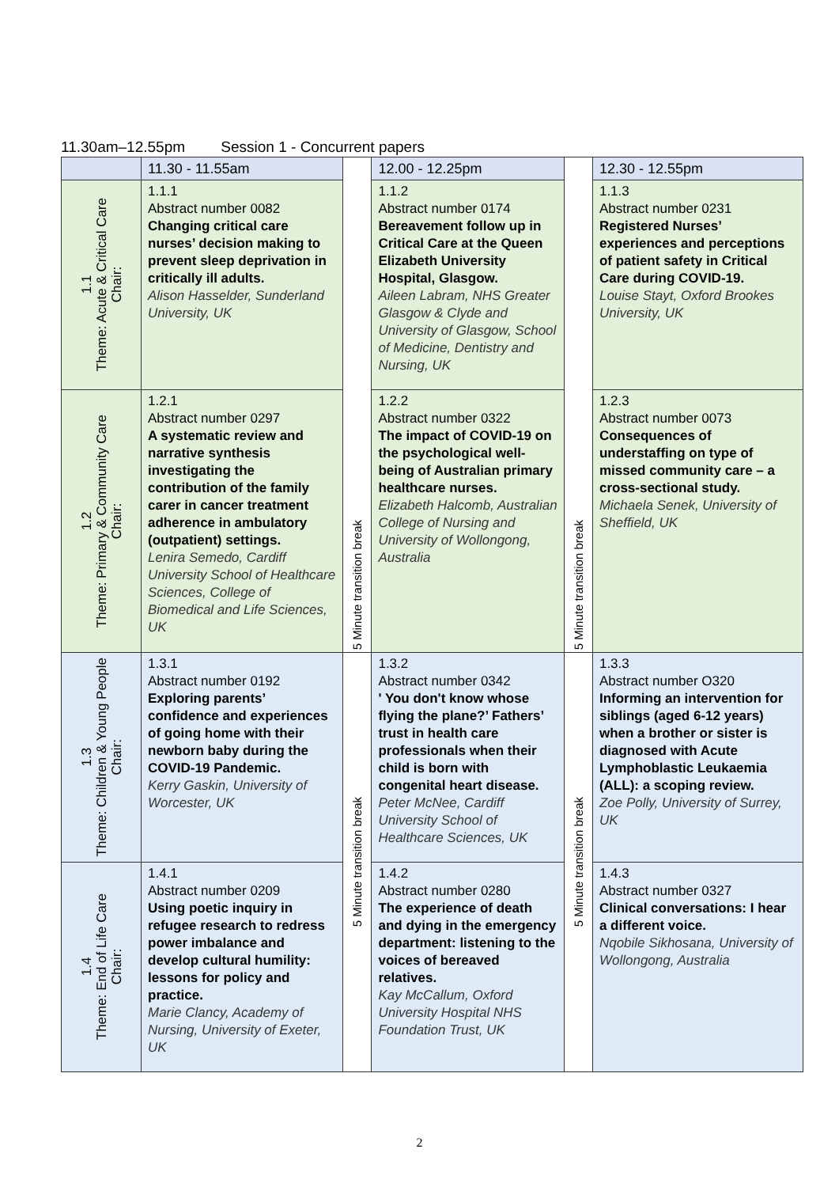11.30am–12.55pm Session 1 - Concurrent papers
| | 11.30 - 11.55am | 5 Minute transition break | 12.00 - 12.25pm | 5 Minute transition break | 12.30 - 12.55pm |
| --- | --- | --- | --- | --- | --- |
| 1.1 Theme: Acute & Critical Care Chair: | 1.1.1 Abstract number 0082 Changing critical care nurses’ decision making to prevent sleep deprivation in critically ill adults. Alison Hasselder, Sunderland University, UK | | 1.1.2 Abstract number 0174 Bereavement follow up in Critical Care at the Queen Elizabeth University Hospital, Glasgow. Aileen Labram, NHS Greater Glasgow & Clyde and University of Glasgow, School of Medicine, Dentistry and Nursing, UK | | 1.1.3 Abstract number 0231 Registered Nurses’ experiences and perceptions of patient safety in Critical Care during COVID-19. Louise Stayt, Oxford Brookes University, UK |
| 1.2 Theme: Primary & Community Care Chair: | 1.2.1 Abstract number 0297 A systematic review and narrative synthesis investigating the contribution of the family carer in cancer treatment adherence in ambulatory (outpatient) settings. Lenira Semedo, Cardiff University School of Healthcare Sciences, College of Biomedical and Life Sciences, UK | | 1.2.2 Abstract number 0322 The impact of COVID-19 on the psychological well-being of Australian primary healthcare nurses. Elizabeth Halcomb, Australian College of Nursing and University of Wollongong, Australia | | 1.2.3 Abstract number 0073 Consequences of understaffing on type of missed community care – a cross-sectional study. Michaela Senek, University of Sheffield, UK |
| 1.3 Theme: Children & Young People Chair: | 1.3.1 Abstract number 0192 Exploring parents’ confidence and experiences of going home with their newborn baby during the COVID-19 Pandemic. Kerry Gaskin, University of Worcester, UK | 5 Minute transition break | 1.3.2 Abstract number 0342 ' You don't know whose flying the plane?’ Fathers’ trust in health care professionals when their child is born with congenital heart disease. Peter McNee, Cardiff University School of Healthcare Sciences, UK | 5 Minute transition break | 1.3.3 Abstract number O320 Informing an intervention for siblings (aged 6-12 years) when a brother or sister is diagnosed with Acute Lymphoblastic Leukaemia (ALL): a scoping review. Zoe Polly, University of Surrey, UK |
| 1.4 Theme: End of Life Care Chair: | 1.4.1 Abstract number 0209 Using poetic inquiry in refugee research to redress power imbalance and develop cultural humility: lessons for policy and practice. Marie Clancy, Academy of Nursing, University of Exeter, UK | | 1.4.2 Abstract number 0280 The experience of death and dying in the emergency department: listening to the voices of bereaved relatives. Kay McCallum, Oxford University Hospital NHS Foundation Trust, UK | | 1.4.3 Abstract number 0327 Clinical conversations: I hear a different voice. Nqobile Sikhosana, University of Wollongong, Australia |
2